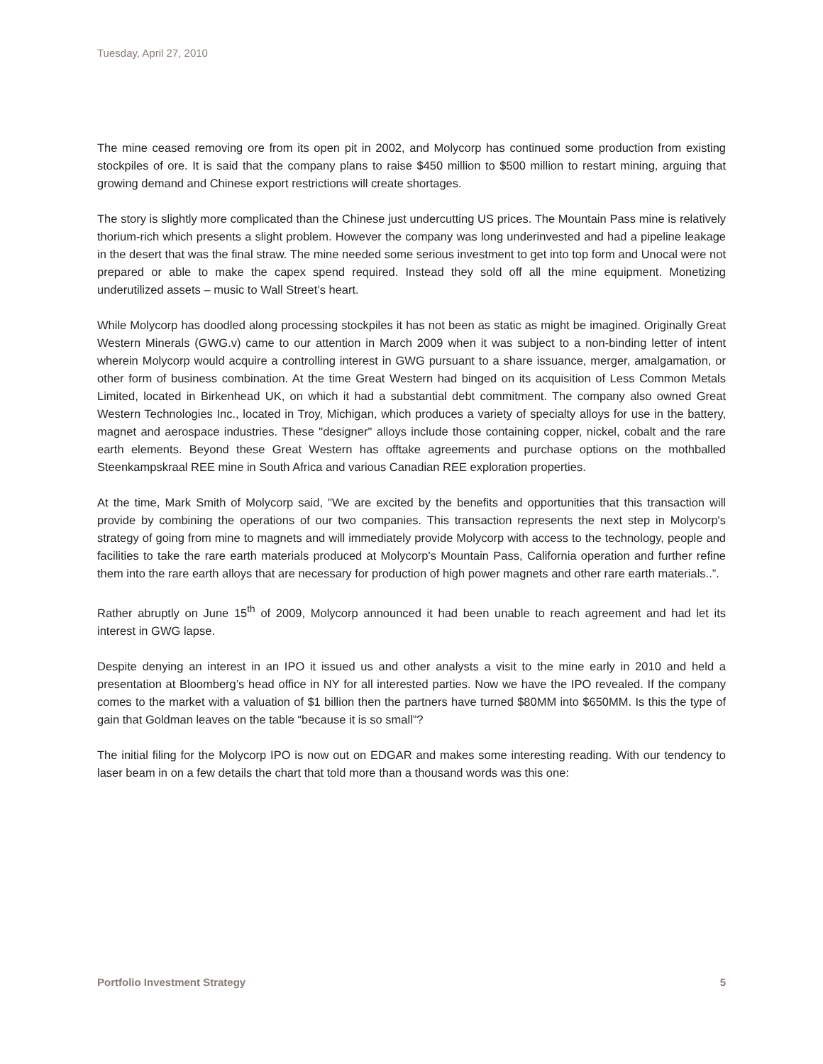Tuesday, April 27, 2010
The mine ceased removing ore from its open pit in 2002, and Molycorp has continued some production from existing stockpiles of ore. It is said that the company plans to raise $450 million to $500 million to restart mining, arguing that growing demand and Chinese export restrictions will create shortages.
The story is slightly more complicated than the Chinese just undercutting US prices. The Mountain Pass mine is relatively thorium-rich which presents a slight problem. However the company was long underinvested and had a pipeline leakage in the desert that was the final straw. The mine needed some serious investment to get into top form and Unocal were not prepared or able to make the capex spend required. Instead they sold off all the mine equipment. Monetizing underutilized assets – music to Wall Street’s heart.
While Molycorp has doodled along processing stockpiles it has not been as static as might be imagined. Originally Great Western Minerals (GWG.v) came to our attention in March 2009 when it was subject to a non-binding letter of intent wherein Molycorp would acquire a controlling interest in GWG pursuant to a share issuance, merger, amalgamation, or other form of business combination. At the time Great Western had binged on its acquisition of Less Common Metals Limited, located in Birkenhead UK, on which it had a substantial debt commitment. The company also owned Great Western Technologies Inc., located in Troy, Michigan, which produces a variety of specialty alloys for use in the battery, magnet and aerospace industries. These "designer" alloys include those containing copper, nickel, cobalt and the rare earth elements. Beyond these Great Western has offtake agreements and purchase options on the mothballed Steenkampskraal REE mine in South Africa and various Canadian REE exploration properties.
At the time, Mark Smith of Molycorp said, "We are excited by the benefits and opportunities that this transaction will provide by combining the operations of our two companies. This transaction represents the next step in Molycorp's strategy of going from mine to magnets and will immediately provide Molycorp with access to the technology, people and facilities to take the rare earth materials produced at Molycorp's Mountain Pass, California operation and further refine them into the rare earth alloys that are necessary for production of high power magnets and other rare earth materials..”.
Rather abruptly on June 15<sup>th</sup> of 2009, Molycorp announced it had been unable to reach agreement and had let its interest in GWG lapse.
Despite denying an interest in an IPO it issued us and other analysts a visit to the mine early in 2010 and held a presentation at Bloomberg’s head office in NY for all interested parties. Now we have the IPO revealed. If the company comes to the market with a valuation of $1 billion then the partners have turned $80MM into $650MM. Is this the type of gain that Goldman leaves on the table “because it is so small”?
The initial filing for the Molycorp IPO is now out on EDGAR and makes some interesting reading. With our tendency to laser beam in on a few details the chart that told more than a thousand words was this one:
Portfolio Investment Strategy 5